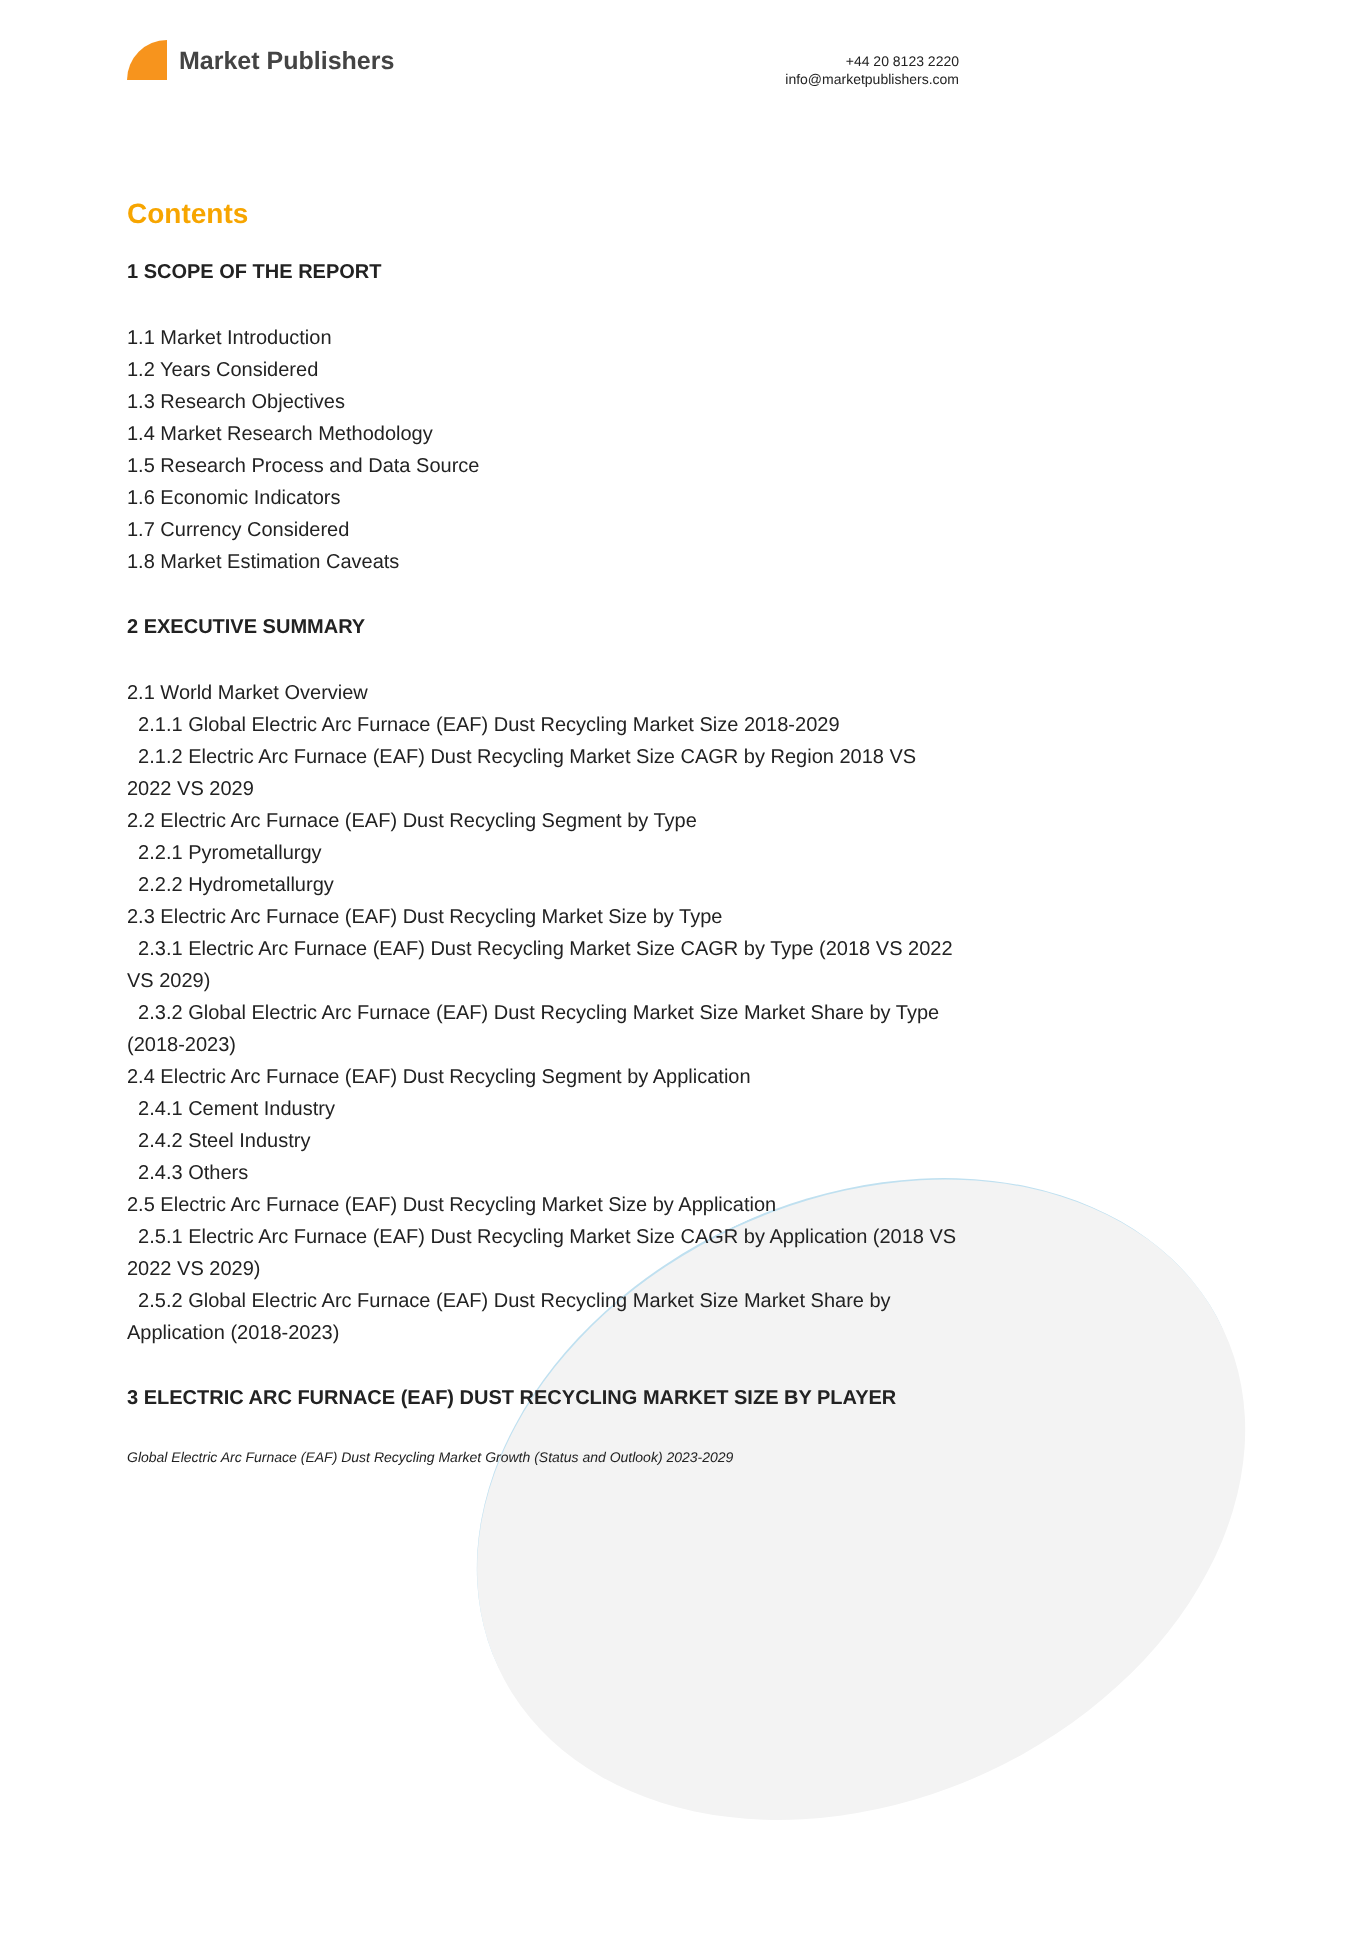Market Publishers
+44 20 8123 2220
info@marketpublishers.com
Contents
1 SCOPE OF THE REPORT
1.1 Market Introduction
1.2 Years Considered
1.3 Research Objectives
1.4 Market Research Methodology
1.5 Research Process and Data Source
1.6 Economic Indicators
1.7 Currency Considered
1.8 Market Estimation Caveats
2 EXECUTIVE SUMMARY
2.1 World Market Overview
2.1.1 Global Electric Arc Furnace (EAF) Dust Recycling Market Size 2018-2029
2.1.2 Electric Arc Furnace (EAF) Dust Recycling Market Size CAGR by Region 2018 VS 2022 VS 2029
2.2 Electric Arc Furnace (EAF) Dust Recycling Segment by Type
2.2.1 Pyrometallurgy
2.2.2 Hydrometallurgy
2.3 Electric Arc Furnace (EAF) Dust Recycling Market Size by Type
2.3.1 Electric Arc Furnace (EAF) Dust Recycling Market Size CAGR by Type (2018 VS 2022 VS 2029)
2.3.2 Global Electric Arc Furnace (EAF) Dust Recycling Market Size Market Share by Type (2018-2023)
2.4 Electric Arc Furnace (EAF) Dust Recycling Segment by Application
2.4.1 Cement Industry
2.4.2 Steel Industry
2.4.3 Others
2.5 Electric Arc Furnace (EAF) Dust Recycling Market Size by Application
2.5.1 Electric Arc Furnace (EAF) Dust Recycling Market Size CAGR by Application (2018 VS 2022 VS 2029)
2.5.2 Global Electric Arc Furnace (EAF) Dust Recycling Market Size Market Share by Application (2018-2023)
3 ELECTRIC ARC FURNACE (EAF) DUST RECYCLING MARKET SIZE BY PLAYER
Global Electric Arc Furnace (EAF) Dust Recycling Market Growth (Status and Outlook) 2023-2029